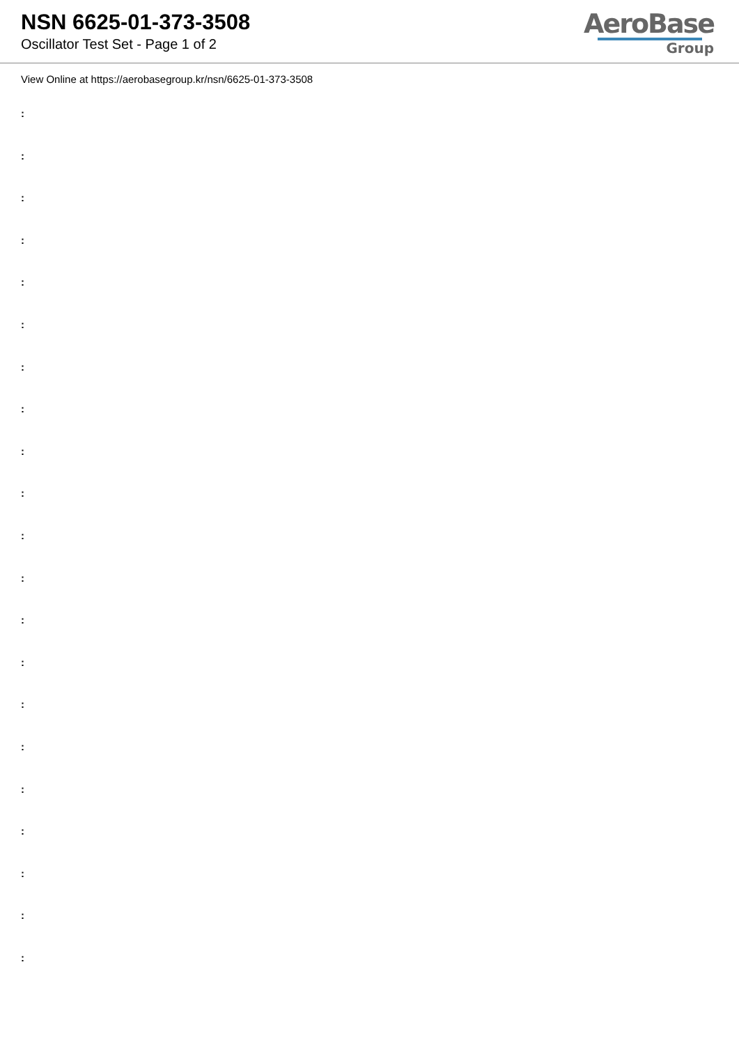NSN 6625-01-373-3508
Oscillator Test Set - Page 1 of 2
AeroBase
Group
View Online at https://aerobasegroup.kr/nsn/6625-01-373-3508
:
:
:
:
:
:
:
:
:
:
:
:
:
:
:
:
:
:
:
:
: